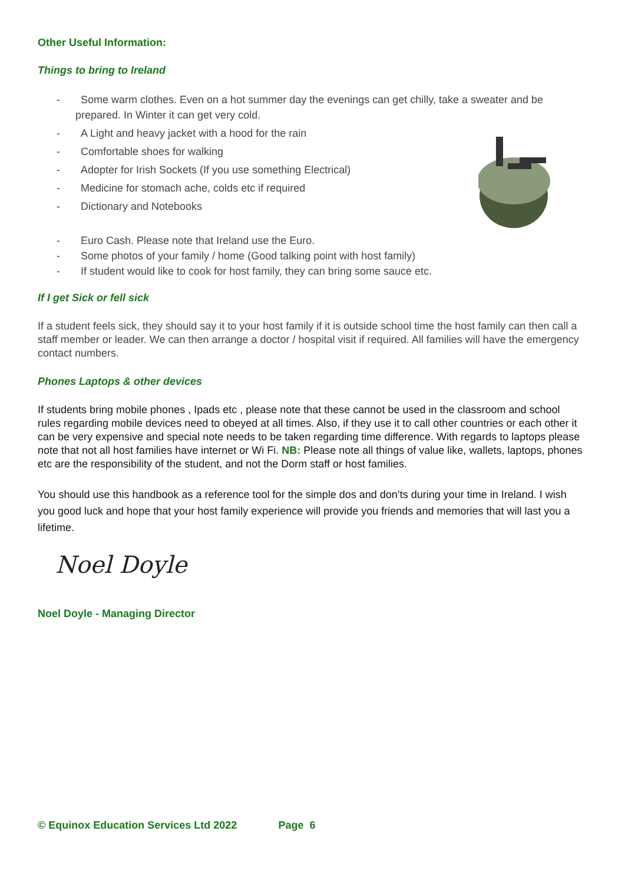Other Useful Information:
Things to bring to Ireland
- Some warm clothes. Even on a hot summer day the evenings can get chilly, take a sweater and be prepared. In Winter it can get very cold.
- A Light and heavy jacket with a hood for the rain
- Comfortable shoes for walking
- Adopter for Irish Sockets (If you use something Electrical)
- Medicine for stomach ache, colds etc if required
- Dictionary and Notebooks
- Euro Cash. Please note that Ireland use the Euro.
- Some photos of your family / home (Good talking point with host family)
- If student would like to cook for host family, they can bring some sauce etc.
If I get Sick or fell sick
If a student feels sick, they should say it to your host family if it is outside school time the host family can then call a staff member or leader. We can then arrange a doctor / hospital visit if required. All families will have the emergency contact numbers.
Phones Laptops & other devices
If students bring mobile phones , Ipads etc , please note that these cannot be used in the classroom and school rules regarding mobile devices need to obeyed at all times. Also, if they use it to call other countries or each other it can be very expensive and special note needs to be taken regarding time difference. With regards to laptops please note that not all host families have internet or Wi Fi. NB: Please note all things of value like, wallets, laptops, phones etc are the responsibility of the student, and not the Dorm staff or host families.
You should use this handbook as a reference tool for the simple dos and don’ts during your time in Ireland. I wish you good luck and hope that your host family experience will provide you friends and memories that will last you a lifetime.
Noel Doyle
Noel Doyle - Managing Director
© Equinox Education Services Ltd 2022 Page 6